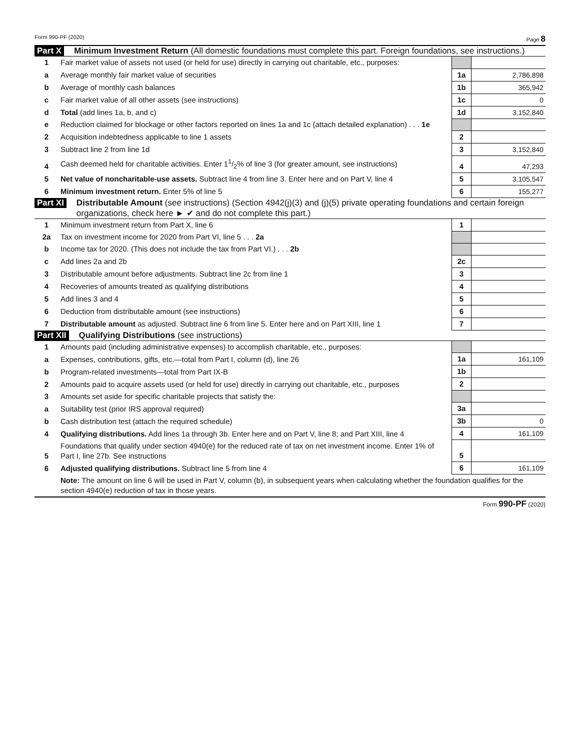Form 990-PF (2020) Page 8
Part X Minimum Investment Return (All domestic foundations must complete this part. Foreign foundations, see instructions.)
| 1 | Fair market value of assets not used (or held for use) directly in carrying out charitable, etc., purposes: | | |
| a | Average monthly fair market value of securities | 1a | 2,786,898 |
| b | Average of monthly cash balances | 1b | 365,942 |
| c | Fair market value of all other assets (see instructions) | 1c | 0 |
| d | Total (add lines 1a, b, and c) | 1d | 3,152,840 |
| e | Reduction claimed for blockage or other factors reported on lines 1a and 1c (attach detailed explanation) . . . 1e | | |
| 2 | Acquisition indebtedness applicable to line 1 assets | 2 | |
| 3 | Subtract line 2 from line 1d | 3 | 3,152,840 |
| 4 | Cash deemed held for charitable activities. Enter 11/2% of line 3 (for greater amount, see instructions) | 4 | 47,293 |
| 5 | Net value of noncharitable-use assets. Subtract line 4 from line 3. Enter here and on Part V, line 4 | 5 | 3,105,547 |
| 6 | Minimum investment return. Enter 5% of line 5 | 6 | 155,277 |
Part XI Distributable Amount (see instructions) (Section 4942(j)(3) and (j)(5) private operating foundations and certain foreign organizations, check here ► ✔ and do not complete this part.)
| 1 | Minimum investment return from Part X, line 6 | 1 | |
| 2a | Tax on investment income for 2020 from Part VI, line 5 . . . 2a | | |
| b | Income tax for 2020. (This does not include the tax from Part VI.) . . . 2b | | |
| c | Add lines 2a and 2b | 2c | |
| 3 | Distributable amount before adjustments. Subtract line 2c from line 1 | 3 | |
| 4 | Recoveries of amounts treated as qualifying distributions | 4 | |
| 5 | Add lines 3 and 4 | 5 | |
| 6 | Deduction from distributable amount (see instructions) | 6 | |
| 7 | Distributable amount as adjusted. Subtract line 6 from line 5. Enter here and on Part XIII, line 1 | 7 | |
Part XII Qualifying Distributions (see instructions)
| 1 | Amounts paid (including administrative expenses) to accomplish charitable, etc., purposes: | | |
| a | Expenses, contributions, gifts, etc.—total from Part I, column (d), line 26 | 1a | 161,109 |
| b | Program-related investments—total from Part IX-B | 1b | |
| 2 | Amounts paid to acquire assets used (or held for use) directly in carrying out charitable, etc., purposes | 2 | |
| 3 | Amounts set aside for specific charitable projects that satisfy the: | | |
| a | Suitability test (prior IRS approval required) | 3a | |
| b | Cash distribution test (attach the required schedule) | 3b | 0 |
| 4 | Qualifying distributions. Add lines 1a through 3b. Enter here and on Part V, line 8; and Part XIII, line 4 | 4 | 161,109 |
| 5 | Foundations that qualify under section 4940(e) for the reduced rate of tax on net investment income. Enter 1% of Part I, line 27b. See instructions | 5 | |
| 6 | Adjusted qualifying distributions. Subtract line 5 from line 4 | 6 | 161,109 |
| | Note: The amount on line 6 will be used in Part V, column (b), in subsequent years when calculating whether the foundation qualifies for the section 4940(e) reduction of tax in those years. | | |
Form 990-PF (2020)